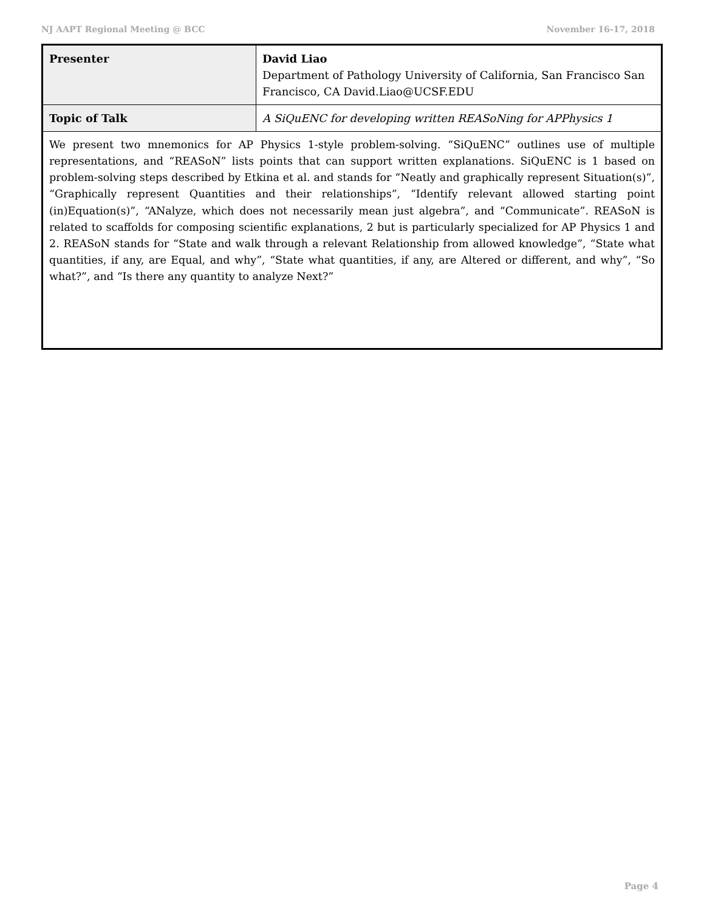NJ AAPT Regional Meeting @ BCC November 16-17, 2018
| Presenter | David Liao Department of Pathology University of California, San Francisco San Francisco, CA David.Liao@UCSF.EDU |
| Topic of Talk | A SiQuENC for developing written REASoNing for APPhysics 1 |
| We present two mnemonics for AP Physics 1-style problem-solving. “SiQuENC” outlines use of multiple representations, and “REASoN” lists points that can support written explanations. SiQuENC is 1 based on problem-solving steps described by Etkina et al. and stands for “Neatly and graphically represent Situation(s)”, “Graphically represent Quantities and their relationships”, “Identify relevant allowed starting point (in)Equation(s)”, “ANalyze, which does not necessarily mean just algebra”, and “Communicate”. REASoN is related to scaffolds for composing scientific explanations, 2 but is particularly specialized for AP Physics 1 and 2. REASoN stands for “State and walk through a relevant Relationship from allowed knowledge”, “State what quantities, if any, are Equal, and why”, “State what quantities, if any, are Altered or different, and why”, “So what?”, and “Is there any quantity to analyze Next?” | |
Page 4